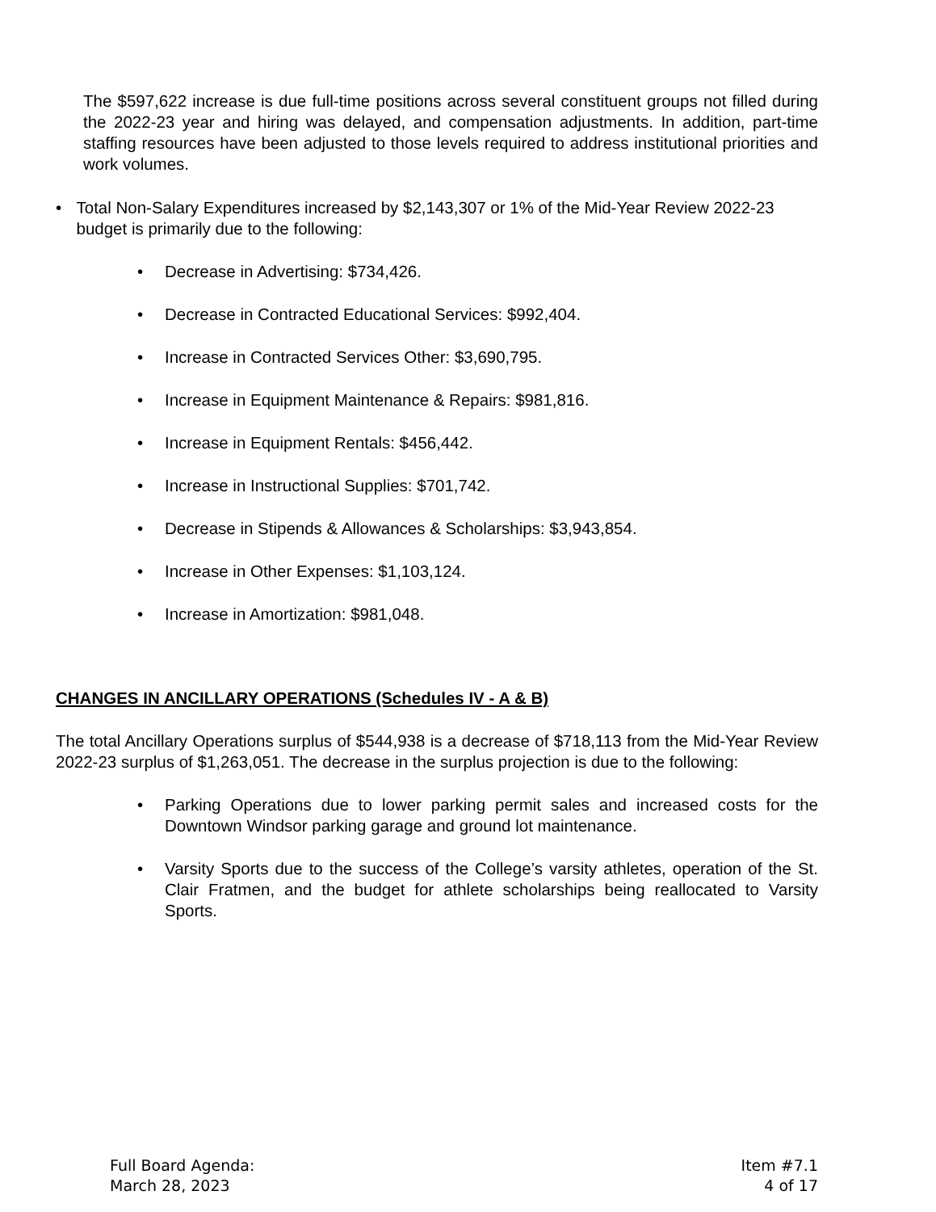The $597,622 increase is due full-time positions across several constituent groups not filled during the 2022-23 year and hiring was delayed, and compensation adjustments. In addition, part-time staffing resources have been adjusted to those levels required to address institutional priorities and work volumes.
• Total Non-Salary Expenditures increased by $2,143,307 or 1% of the Mid-Year Review 2022-23 budget is primarily due to the following:
• Decrease in Advertising: $734,426.
• Decrease in Contracted Educational Services: $992,404.
• Increase in Contracted Services Other: $3,690,795.
• Increase in Equipment Maintenance & Repairs: $981,816.
• Increase in Equipment Rentals: $456,442.
• Increase in Instructional Supplies: $701,742.
• Decrease in Stipends & Allowances & Scholarships: $3,943,854.
• Increase in Other Expenses: $1,103,124.
• Increase in Amortization: $981,048.
CHANGES IN ANCILLARY OPERATIONS (Schedules IV - A & B)
The total Ancillary Operations surplus of $544,938 is a decrease of $718,113 from the Mid-Year Review 2022-23 surplus of $1,263,051. The decrease in the surplus projection is due to the following:
• Parking Operations due to lower parking permit sales and increased costs for the Downtown Windsor parking garage and ground lot maintenance.
• Varsity Sports due to the success of the College’s varsity athletes, operation of the St. Clair Fratmen, and the budget for athlete scholarships being reallocated to Varsity Sports.
Full Board Agenda:
March 28, 2023
Item #7.1
4 of 17